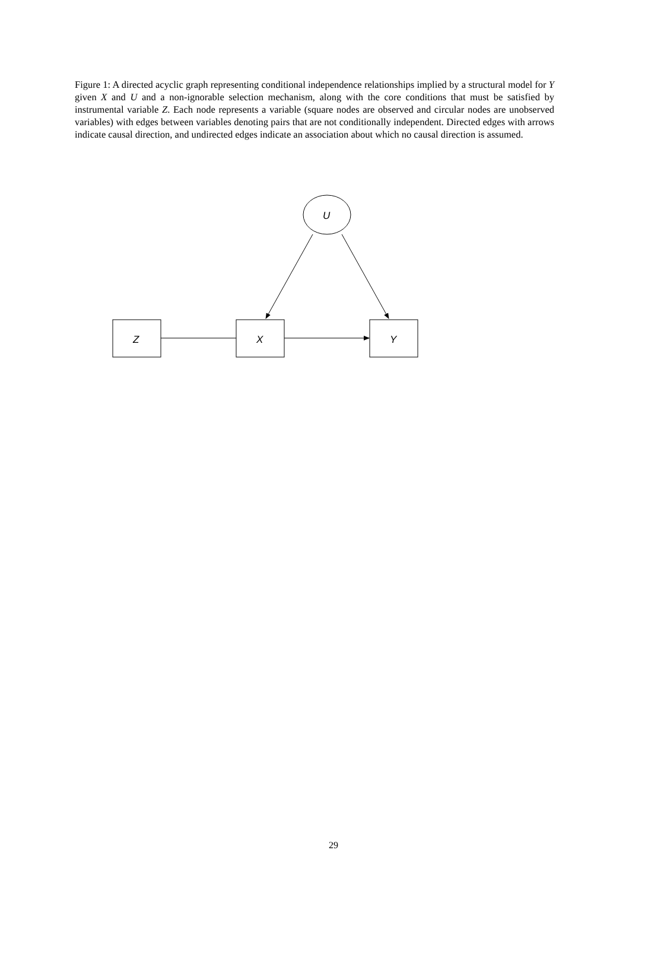Figure 1: A directed acyclic graph representing conditional independence relationships implied by a structural model for Y given X and U and a non-ignorable selection mechanism, along with the core conditions that must be satisfied by instrumental variable Z. Each node represents a variable (square nodes are observed and circular nodes are unobserved variables) with edges between variables denoting pairs that are not conditionally independent. Directed edges with arrows indicate causal direction, and undirected edges indicate an association about which no causal direction is assumed.
U
Z
X
Y
29